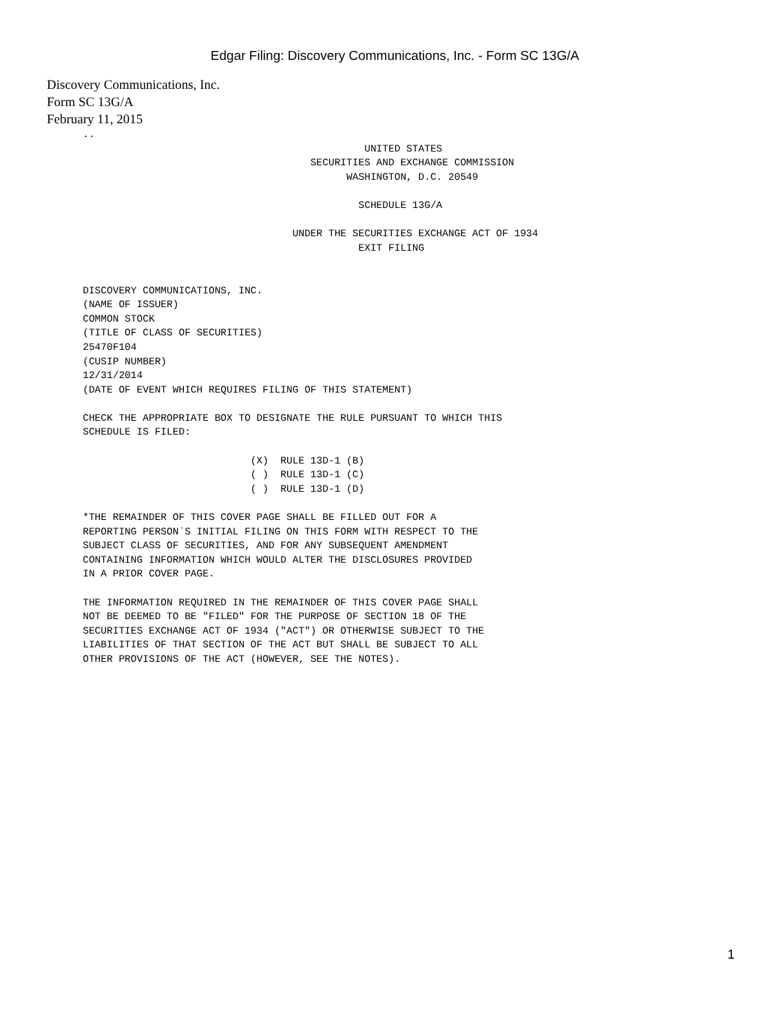Edgar Filing: Discovery Communications, Inc. - Form SC 13G/A
Discovery Communications, Inc.
Form SC 13G/A
February 11, 2015
      ..
                                                     UNITED STATES
                                            SECURITIES AND EXCHANGE COMMISSION
                                                  WASHINGTON, D.C. 20549

                                                    SCHEDULE 13G/A

                                         UNDER THE SECURITIES EXCHANGE ACT OF 1934
                                                    EXIT FILING


      DISCOVERY COMMUNICATIONS, INC.
      (NAME OF ISSUER)
      COMMON STOCK
      (TITLE OF CLASS OF SECURITIES)
      25470F104
      (CUSIP NUMBER)
      12/31/2014
      (DATE OF EVENT WHICH REQUIRES FILING OF THIS STATEMENT)

      CHECK THE APPROPRIATE BOX TO DESIGNATE THE RULE PURSUANT TO WHICH THIS
      SCHEDULE IS FILED:

                                  (X)  RULE 13D-1 (B)
                                  ( )  RULE 13D-1 (C)
                                  ( )  RULE 13D-1 (D)

      *THE REMAINDER OF THIS COVER PAGE SHALL BE FILLED OUT FOR A
      REPORTING PERSON`S INITIAL FILING ON THIS FORM WITH RESPECT TO THE
      SUBJECT CLASS OF SECURITIES, AND FOR ANY SUBSEQUENT AMENDMENT
      CONTAINING INFORMATION WHICH WOULD ALTER THE DISCLOSURES PROVIDED
      IN A PRIOR COVER PAGE.

      THE INFORMATION REQUIRED IN THE REMAINDER OF THIS COVER PAGE SHALL
      NOT BE DEEMED TO BE "FILED" FOR THE PURPOSE OF SECTION 18 OF THE
      SECURITIES EXCHANGE ACT OF 1934 ("ACT") OR OTHERWISE SUBJECT TO THE
      LIABILITIES OF THAT SECTION OF THE ACT BUT SHALL BE SUBJECT TO ALL
      OTHER PROVISIONS OF THE ACT (HOWEVER, SEE THE NOTES).
1